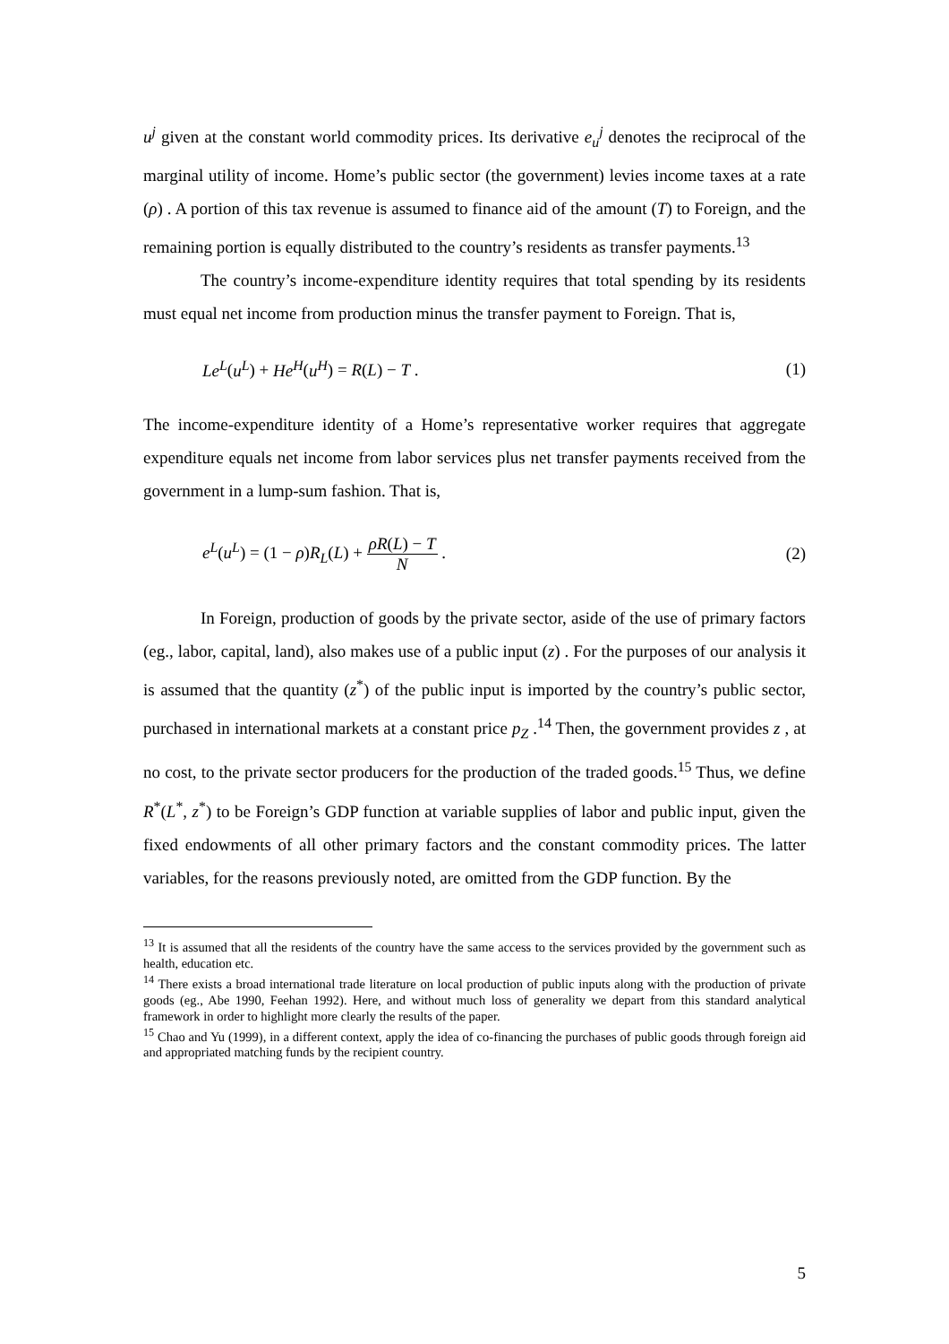u<sup>j</sup> given at the constant world commodity prices. Its derivative e<sub>u</sub><sup>j</sup> denotes the reciprocal of the marginal utility of income. Home’s public sector (the government) levies income taxes at a rate (ρ) . A portion of this tax revenue is assumed to finance aid of the amount (T) to Foreign, and the remaining portion is equally distributed to the country’s residents as transfer payments.<sup>13</sup>
The country’s income-expenditure identity requires that total spending by its residents must equal net income from production minus the transfer payment to Foreign. That is,
Le<sup>L</sup>(u<sup>L</sup>) + He<sup>H</sup>(u<sup>H</sup>) = R(L) − T . (1)
The income-expenditure identity of a Home’s representative worker requires that aggregate expenditure equals net income from labor services plus net transfer payments received from the government in a lump-sum fashion. That is,
e<sup>L</sup>(u<sup>L</sup>) = (1 − ρ)R<sub>L</sub>(L) + ρR(L) − T N . (2)
In Foreign, production of goods by the private sector, aside of the use of primary factors (eg., labor, capital, land), also makes use of a public input (z) . For the purposes of our analysis it is assumed that the quantity (z<sup>*</sup>) of the public input is imported by the country’s public sector, purchased in international markets at a constant price p<sub>Z</sub> .<sup>14</sup> Then, the government provides z , at no cost, to the private sector producers for the production of the traded goods.<sup>15</sup> Thus, we define R<sup>*</sup>(L<sup>*</sup>, z<sup>*</sup>) to be Foreign’s GDP function at variable supplies of labor and public input, given the fixed endowments of all other primary factors and the constant commodity prices. The latter variables, for the reasons previously noted, are omitted from the GDP function. By the
<sup>13</sup> It is assumed that all the residents of the country have the same access to the services provided by the government such as health, education etc.
<sup>14</sup> There exists a broad international trade literature on local production of public inputs along with the production of private goods (eg., Abe 1990, Feehan 1992). Here, and without much loss of generality we depart from this standard analytical framework in order to highlight more clearly the results of the paper.
<sup>15</sup> Chao and Yu (1999), in a different context, apply the idea of co-financing the purchases of public goods through foreign aid and appropriated matching funds by the recipient country.
5